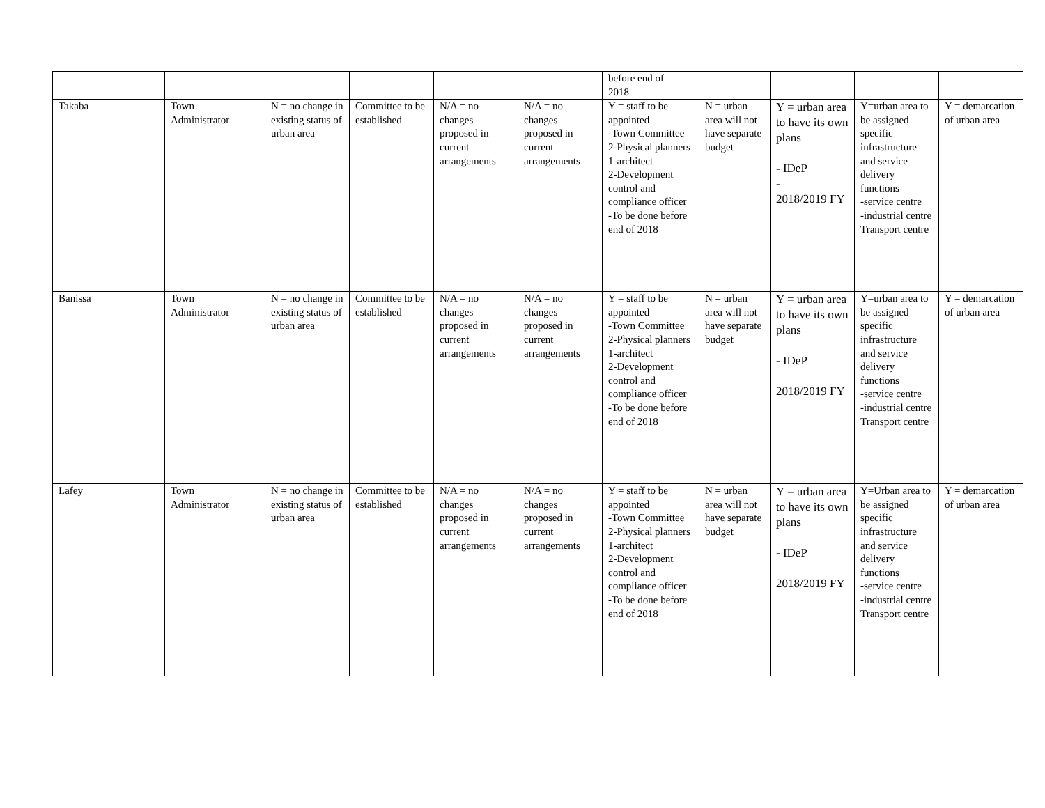| | | | | | | before end of 2018 | | | | |
| Takaba | Town Administrator | N = no change in existing status of urban area | Committee to be established | N/A = no changes proposed in current arrangements | N/A = no changes proposed in current arrangements | Y = staff to be appointed -Town Committee 2-Physical planners 1-architect 2-Development control and compliance officer -To be done before end of 2018 | N = urban area will not have separate budget | Y = urban area to have its own plans - IDeP - 2018/2019 FY | Y=urban area to be assigned specific infrastructure and service delivery functions -service centre -industrial centre Transport centre | Y = demarcation of urban area |
| Banissa | Town Administrator | N = no change in existing status of urban area | Committee to be established | N/A = no changes proposed in current arrangements | N/A = no changes proposed in current arrangements | Y = staff to be appointed -Town Committee 2-Physical planners 1-architect 2-Development control and compliance officer -To be done before end of 2018 | N = urban area will not have separate budget | Y = urban area to have its own plans - IDeP 2018/2019 FY | Y=urban area to be assigned specific infrastructure and service delivery functions -service centre -industrial centre Transport centre | Y = demarcation of urban area |
| Lafey | Town Administrator | N = no change in existing status of urban area | Committee to be established | N/A = no changes proposed in current arrangements | N/A = no changes proposed in current arrangements | Y = staff to be appointed -Town Committee 2-Physical planners 1-architect 2-Development control and compliance officer -To be done before end of 2018 | N = urban area will not have separate budget | Y = urban area to have its own plans - IDeP 2018/2019 FY | Y=Urban area to be assigned specific infrastructure and service delivery functions -service centre -industrial centre Transport centre | Y = demarcation of urban area |